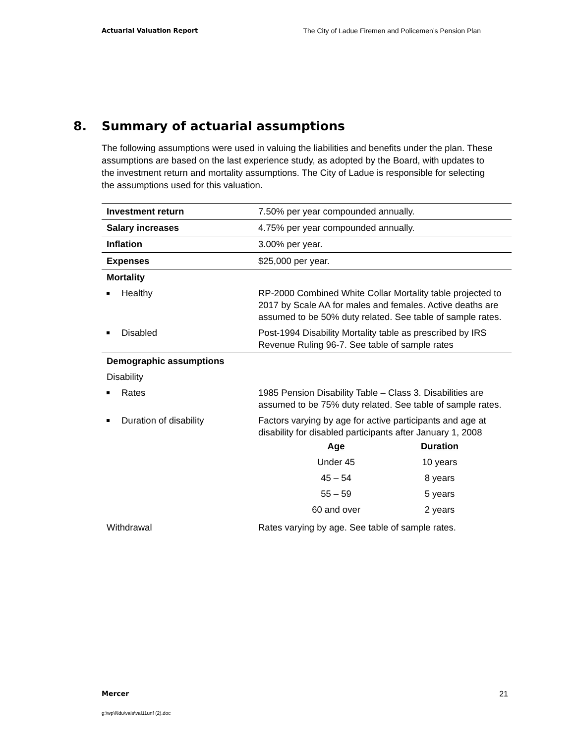Actuarial Valuation Report The City of Ladue Firemen and Policemen’s Pension Plan
8. Summary of actuarial assumptions
The following assumptions were used in valuing the liabilities and benefits under the plan. These assumptions are based on the last experience study, as adopted by the Board, with updates to the investment return and mortality assumptions. The City of Ladue is responsible for selecting the assumptions used for this valuation.
| Investment return | 7.50% per year compounded annually. |
| Salary increases | 4.75% per year compounded annually. |
| Inflation | 3.00% per year. |
| Expenses | $25,000 per year. |
| Mortality | |
| Healthy | RP-2000 Combined White Collar Mortality table projected to 2017 by Scale AA for males and females. Active deaths are assumed to be 50% duty related. See table of sample rates. |
| Disabled | Post-1994 Disability Mortality table as prescribed by IRS Revenue Ruling 96-7. See table of sample rates |
| Demographic assumptions | |
| Disability | |
| Rates | 1985 Pension Disability Table – Class 3. Disabilities are assumed to be 75% duty related. See table of sample rates. |
| Duration of disability | Factors varying by age for active participants and age at disability for disabled participants after January 1, 2008 / Age / Duration / / --- / --- / / Under 45 / 10 years / / 45 – 54 / 8 years / / 55 – 59 / 5 years / / 60 and over / 2 years / |
| Withdrawal | Rates varying by age. See table of sample rates. |
Mercer 21
g:\wp\l\ldu\vals\val11unf (2).doc